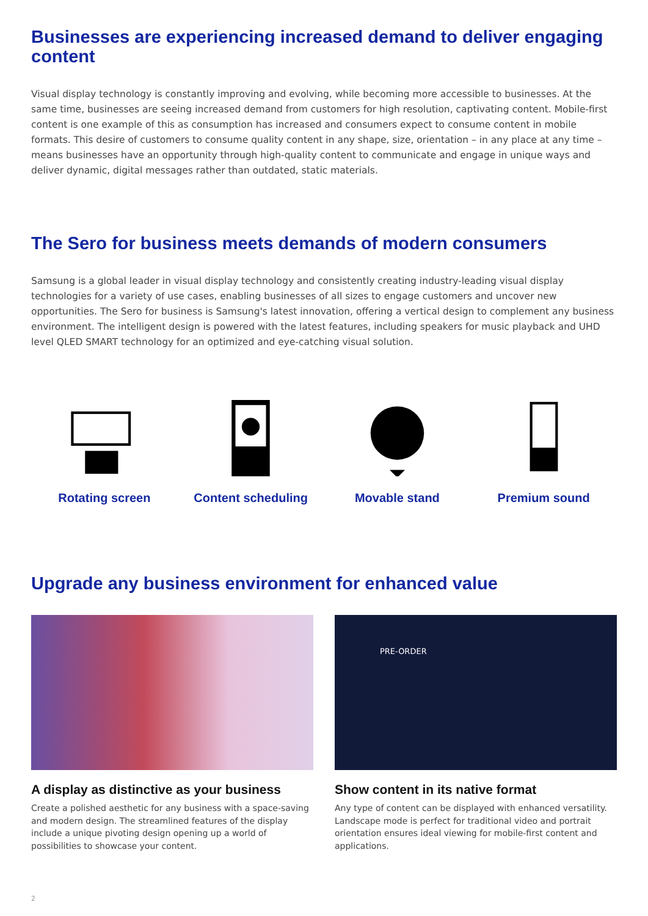Businesses are experiencing increased demand to deliver engaging content
Visual display technology is constantly improving and evolving, while becoming more accessible to businesses. At the same time, businesses are seeing increased demand from customers for high resolution, captivating content. Mobile-first content is one example of this as consumption has increased and consumers expect to consume content in mobile formats. This desire of customers to consume quality content in any shape, size, orientation – in any place at any time – means businesses have an opportunity through high-quality content to communicate and engage in unique ways and deliver dynamic, digital messages rather than outdated, static materials.
The Sero for business meets demands of modern consumers
Samsung is a global leader in visual display technology and consistently creating industry-leading visual display technologies for a variety of use cases, enabling businesses of all sizes to engage customers and uncover new opportunities. The Sero for business is Samsung's latest innovation, offering a vertical design to complement any business environment. The intelligent design is powered with the latest features, including speakers for music playback and UHD level QLED SMART technology for an optimized and eye-catching visual solution.
Rotating screen Content scheduling Movable stand Premium sound
Upgrade any business environment for enhanced value
A display as distinctive as your business
Create a polished aesthetic for any business with a space-saving and modern design. The streamlined features of the display include a unique pivoting design opening up a world of possibilities to showcase your content.
PRE-ORDER
Show content in its native format
Any type of content can be displayed with enhanced versatility. Landscape mode is perfect for traditional video and portrait orientation ensures ideal viewing for mobile-first content and applications.
2